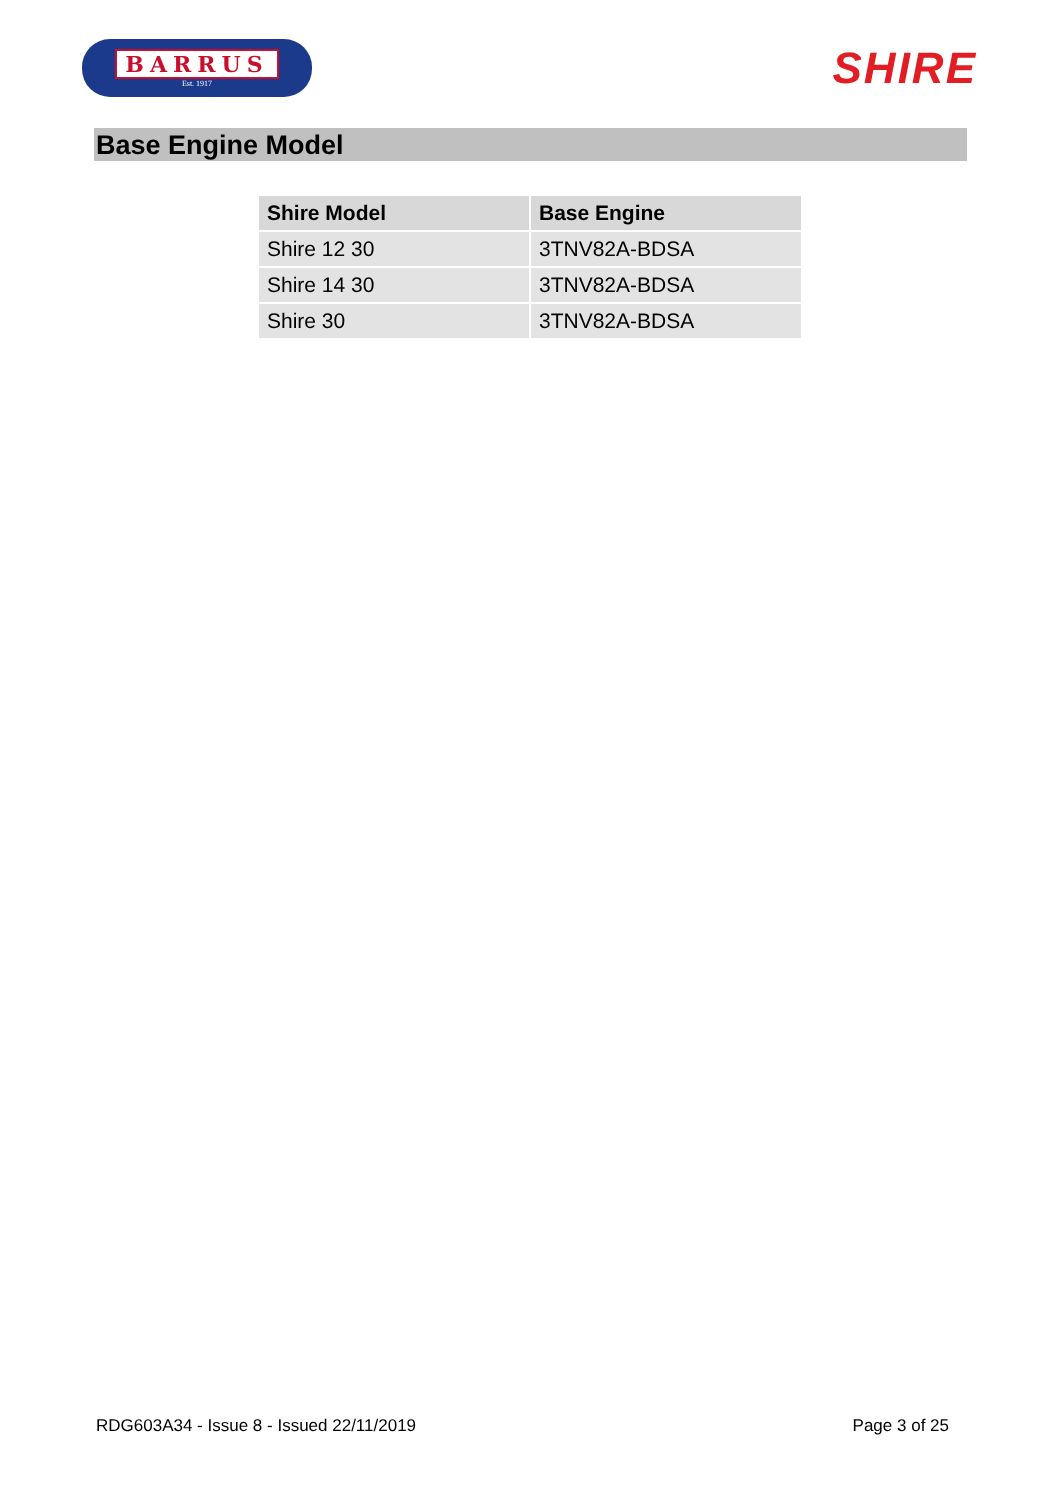BARRUS
Est. 1917
SHIRE
Base Engine Model
| Shire Model | Base Engine |
| --- | --- |
| Shire 12 30 | 3TNV82A-BDSA |
| Shire 14 30 | 3TNV82A-BDSA |
| Shire 30 | 3TNV82A-BDSA |
RDG603A34 - Issue 8 - Issued 22/11/2019 Page 3 of 25